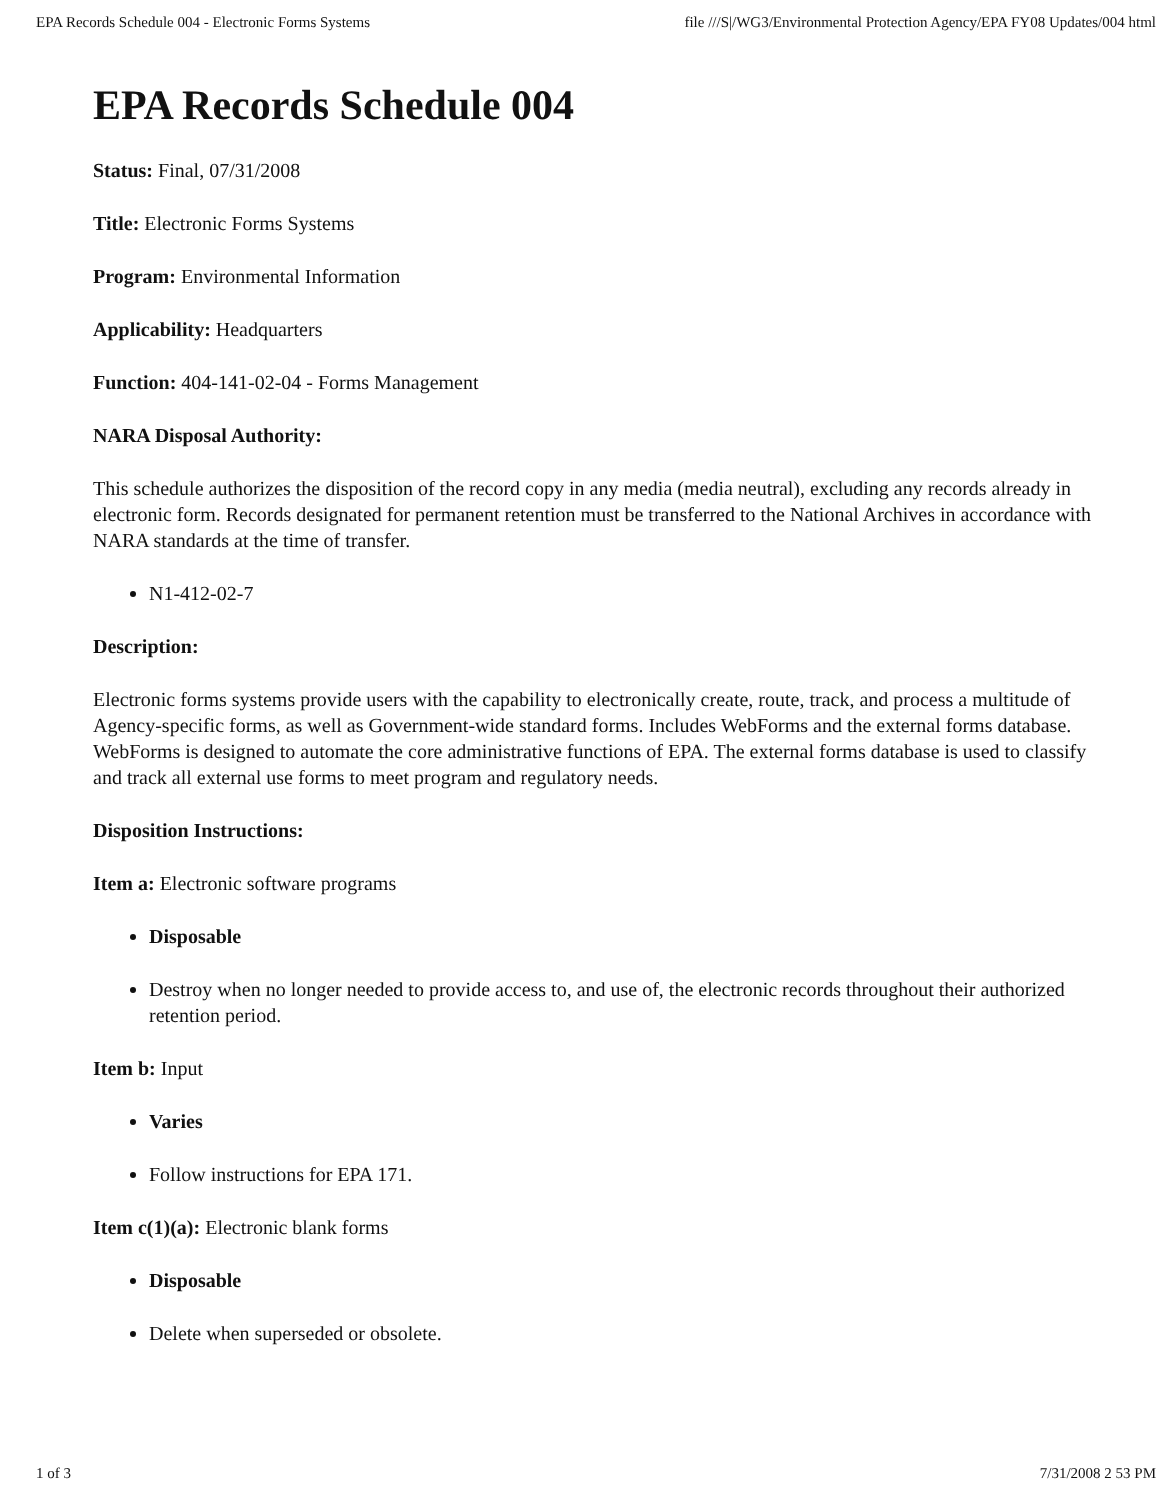EPA Records Schedule 004 - Electronic Forms Systems file ///S|/WG3/Environmental Protection Agency/EPA FY08 Updates/004 html
EPA Records Schedule 004
Status: Final, 07/31/2008
Title: Electronic Forms Systems
Program: Environmental Information
Applicability: Headquarters
Function: 404-141-02-04 - Forms Management
NARA Disposal Authority:
This schedule authorizes the disposition of the record copy in any media (media neutral), excluding any records already in electronic form. Records designated for permanent retention must be transferred to the National Archives in accordance with NARA standards at the time of transfer.
N1-412-02-7
Description:
Electronic forms systems provide users with the capability to electronically create, route, track, and process a multitude of Agency-specific forms, as well as Government-wide standard forms. Includes WebForms and the external forms database. WebForms is designed to automate the core administrative functions of EPA. The external forms database is used to classify and track all external use forms to meet program and regulatory needs.
Disposition Instructions:
Item a: Electronic software programs
Disposable
Destroy when no longer needed to provide access to, and use of, the electronic records throughout their authorized retention period.
Item b: Input
Varies
Follow instructions for EPA 171.
Item c(1)(a): Electronic blank forms
Disposable
Delete when superseded or obsolete.
1 of 3 7/31/2008 2 53 PM